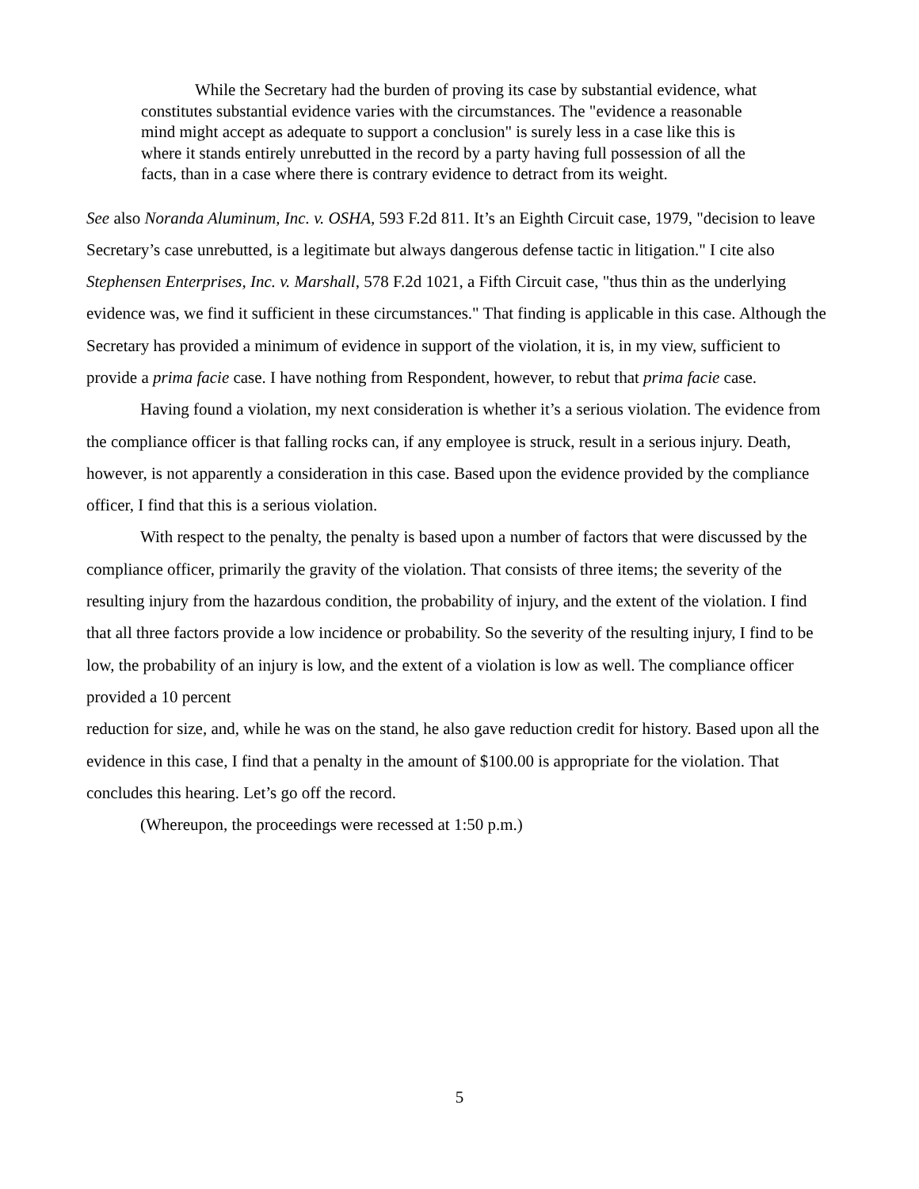While the Secretary had the burden of proving its case by substantial evidence, what constitutes substantial evidence varies with the circumstances. The "evidence a reasonable mind might accept as adequate to support a conclusion" is surely less in a case like this is where it stands entirely unrebutted in the record by a party having full possession of all the facts, than in a case where there is contrary evidence to detract from its weight.
See also Noranda Aluminum, Inc. v. OSHA, 593 F.2d 811. It’s an Eighth Circuit case, 1979, "decision to leave Secretary’s case unrebutted, is a legitimate but always dangerous defense tactic in litigation." I cite also Stephensen Enterprises, Inc. v. Marshall, 578 F.2d 1021, a Fifth Circuit case, "thus thin as the underlying evidence was, we find it sufficient in these circumstances." That finding is applicable in this case. Although the Secretary has provided a minimum of evidence in support of the violation, it is, in my view, sufficient to provide a prima facie case. I have nothing from Respondent, however, to rebut that prima facie case.
Having found a violation, my next consideration is whether it’s a serious violation. The evidence from the compliance officer is that falling rocks can, if any employee is struck, result in a serious injury. Death, however, is not apparently a consideration in this case. Based upon the evidence provided by the compliance officer, I find that this is a serious violation.
With respect to the penalty, the penalty is based upon a number of factors that were discussed by the compliance officer, primarily the gravity of the violation. That consists of three items; the severity of the resulting injury from the hazardous condition, the probability of injury, and the extent of the violation. I find that all three factors provide a low incidence or probability. So the severity of the resulting injury, I find to be low, the probability of an injury is low, and the extent of a violation is low as well. The compliance officer provided a 10 percent
reduction for size, and, while he was on the stand, he also gave reduction credit for history. Based upon all the evidence in this case, I find that a penalty in the amount of $100.00 is appropriate for the violation. That concludes this hearing. Let’s go off the record.
(Whereupon, the proceedings were recessed at 1:50 p.m.)
5